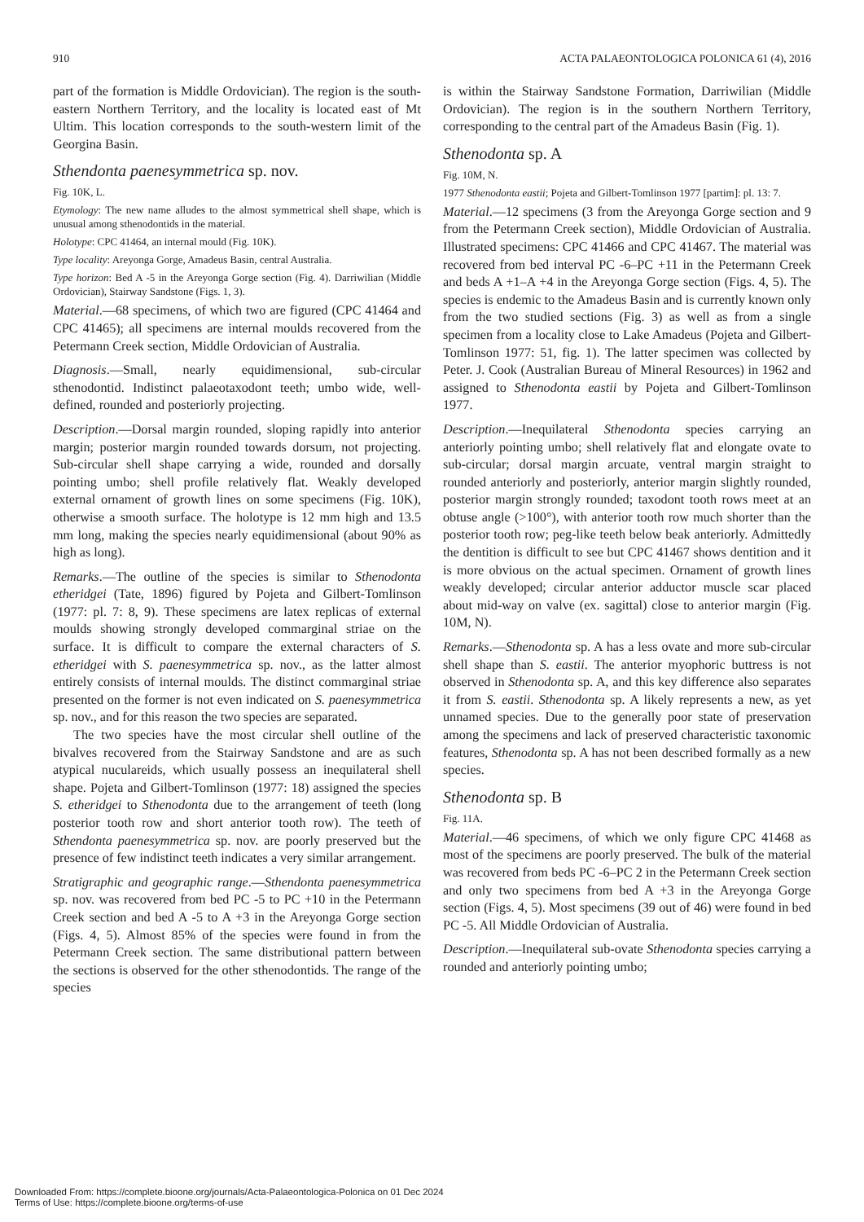910 ACTA PALAEONTOLOGICA POLONICA 61 (4), 2016
part of the formation is Middle Ordovician). The region is the south-eastern Northern Territory, and the locality is located east of Mt Ultim. This location corresponds to the south-western limit of the Georgina Basin.
Sthendonta paenesymmetrica sp. nov.
Fig. 10K, L.
Etymology: The new name alludes to the almost symmetrical shell shape, which is unusual among sthenodontids in the material.
Holotype: CPC 41464, an internal mould (Fig. 10K).
Type locality: Areyonga Gorge, Amadeus Basin, central Australia.
Type horizon: Bed A -5 in the Areyonga Gorge section (Fig. 4). Darriwilian (Middle Ordovician), Stairway Sandstone (Figs. 1, 3).
Material.—68 specimens, of which two are figured (CPC 41464 and CPC 41465); all specimens are internal moulds recovered from the Petermann Creek section, Middle Ordovician of Australia.
Diagnosis.—Small, nearly equidimensional, sub-circular sthenodontid. Indistinct palaeotaxodont teeth; umbo wide, well-defined, rounded and posteriorly projecting.
Description.—Dorsal margin rounded, sloping rapidly into anterior margin; posterior margin rounded towards dorsum, not projecting. Sub-circular shell shape carrying a wide, rounded and dorsally pointing umbo; shell profile relatively flat. Weakly developed external ornament of growth lines on some specimens (Fig. 10K), otherwise a smooth surface. The holotype is 12 mm high and 13.5 mm long, making the species nearly equidimensional (about 90% as high as long).
Remarks.—The outline of the species is similar to Sthenodonta etheridgei (Tate, 1896) figured by Pojeta and Gilbert-Tomlinson (1977: pl. 7: 8, 9). These specimens are latex replicas of external moulds showing strongly developed commarginal striae on the surface. It is difficult to compare the external characters of S. etheridgei with S. paenesymmetrica sp. nov., as the latter almost entirely consists of internal moulds. The distinct commarginal striae presented on the former is not even indicated on S. paenesymmetrica sp. nov., and for this reason the two species are separated.
The two species have the most circular shell outline of the bivalves recovered from the Stairway Sandstone and are as such atypical nuculareids, which usually possess an inequilateral shell shape. Pojeta and Gilbert-Tomlinson (1977: 18) assigned the species S. etheridgei to Sthenodonta due to the arrangement of teeth (long posterior tooth row and short anterior tooth row). The teeth of Sthendonta paenesymmetrica sp. nov. are poorly preserved but the presence of few indistinct teeth indicates a very similar arrangement.
Stratigraphic and geographic range.—Sthendonta paenesymmetrica sp. nov. was recovered from bed PC -5 to PC +10 in the Petermann Creek section and bed A -5 to A +3 in the Areyonga Gorge section (Figs. 4, 5). Almost 85% of the species were found in from the Petermann Creek section. The same distributional pattern between the sections is observed for the other sthenodontids. The range of the species
is within the Stairway Sandstone Formation, Darriwilian (Middle Ordovician). The region is in the southern Northern Territory, corresponding to the central part of the Amadeus Basin (Fig. 1).
Sthenodonta sp. A
Fig. 10M, N.
1977 Sthenodonta eastii; Pojeta and Gilbert-Tomlinson 1977 [partim]: pl. 13: 7.
Material.—12 specimens (3 from the Areyonga Gorge section and 9 from the Petermann Creek section), Middle Ordovician of Australia. Illustrated specimens: CPC 41466 and CPC 41467. The material was recovered from bed interval PC -6–PC +11 in the Petermann Creek and beds A +1–A +4 in the Areyonga Gorge section (Figs. 4, 5). The species is endemic to the Amadeus Basin and is currently known only from the two studied sections (Fig. 3) as well as from a single specimen from a locality close to Lake Amadeus (Pojeta and Gilbert-Tomlinson 1977: 51, fig. 1). The latter specimen was collected by Peter. J. Cook (Australian Bureau of Mineral Resources) in 1962 and assigned to Sthenodonta eastii by Pojeta and Gilbert-Tomlinson 1977.
Description.—Inequilateral Sthenodonta species carrying an anteriorly pointing umbo; shell relatively flat and elongate ovate to sub-circular; dorsal margin arcuate, ventral margin straight to rounded anteriorly and posteriorly, anterior margin slightly rounded, posterior margin strongly rounded; taxodont tooth rows meet at an obtuse angle (>100°), with anterior tooth row much shorter than the posterior tooth row; peg-like teeth below beak anteriorly. Admittedly the dentition is difficult to see but CPC 41467 shows dentition and it is more obvious on the actual specimen. Ornament of growth lines weakly developed; circular anterior adductor muscle scar placed about mid-way on valve (ex. sagittal) close to anterior margin (Fig. 10M, N).
Remarks.—Sthenodonta sp. A has a less ovate and more sub-circular shell shape than S. eastii. The anterior myophoric buttress is not observed in Sthenodonta sp. A, and this key difference also separates it from S. eastii. Sthenodonta sp. A likely represents a new, as yet unnamed species. Due to the generally poor state of preservation among the specimens and lack of preserved characteristic taxonomic features, Sthenodonta sp. A has not been described formally as a new species.
Sthenodonta sp. B
Fig. 11A.
Material.—46 specimens, of which we only figure CPC 41468 as most of the specimens are poorly preserved. The bulk of the material was recovered from beds PC -6–PC 2 in the Petermann Creek section and only two specimens from bed A +3 in the Areyonga Gorge section (Figs. 4, 5). Most specimens (39 out of 46) were found in bed PC -5. All Middle Ordovician of Australia.
Description.—Inequilateral sub-ovate Sthenodonta species carrying a rounded and anteriorly pointing umbo;
Downloaded From: https://complete.bioone.org/journals/Acta-Palaeontologica-Polonica on 01 Dec 2024
Terms of Use: https://complete.bioone.org/terms-of-use